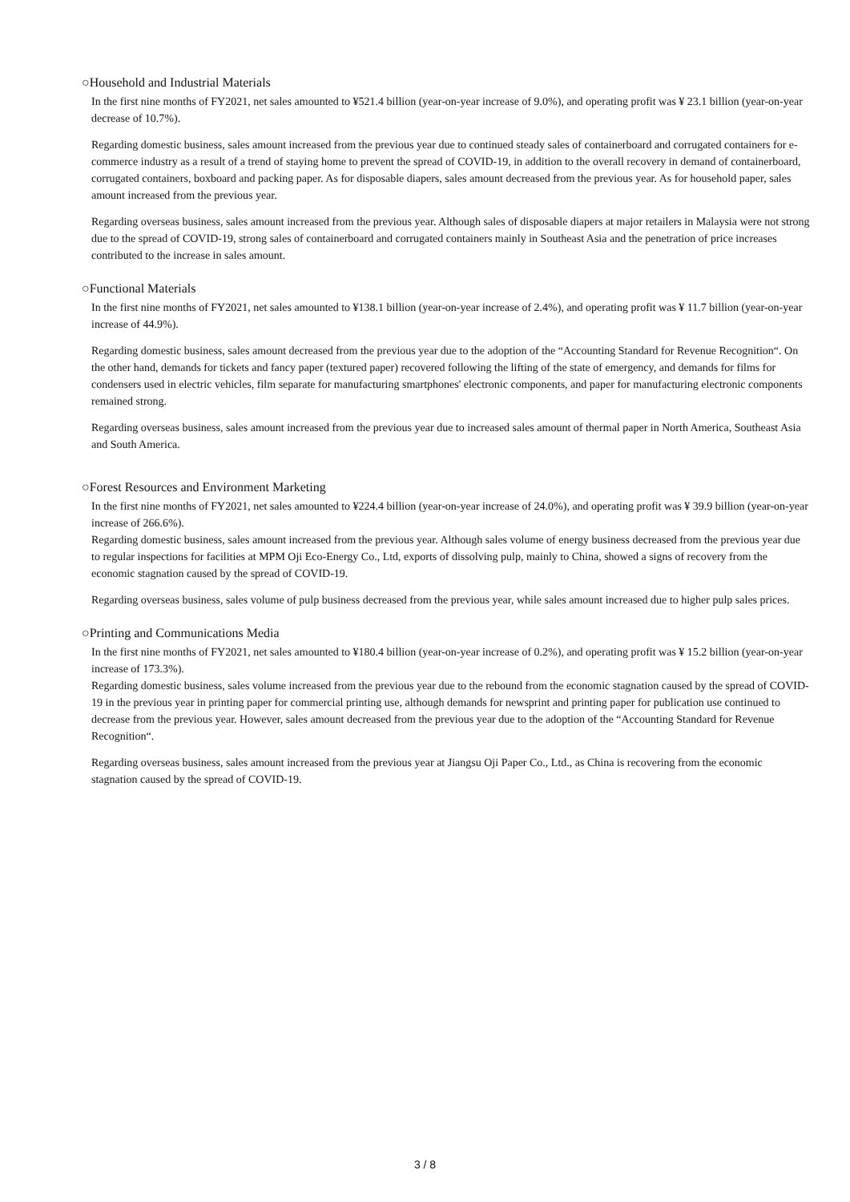○Household and Industrial Materials
In the first nine months of FY2021, net sales amounted to ¥521.4 billion (year-on-year increase of 9.0%), and operating profit was ¥ 23.1 billion (year-on-year decrease of 10.7%).
Regarding domestic business, sales amount increased from the previous year due to continued steady sales of containerboard and corrugated containers for e-commerce industry as a result of a trend of staying home to prevent the spread of COVID-19, in addition to the overall recovery in demand of containerboard, corrugated containers, boxboard and packing paper. As for disposable diapers, sales amount decreased from the previous year. As for household paper, sales amount increased from the previous year.
Regarding overseas business, sales amount increased from the previous year. Although sales of disposable diapers at major retailers in Malaysia were not strong due to the spread of COVID-19, strong sales of containerboard and corrugated containers mainly in Southeast Asia and the penetration of price increases contributed to the increase in sales amount.
○Functional Materials
In the first nine months of FY2021, net sales amounted to ¥138.1 billion (year-on-year increase of 2.4%), and operating profit was ¥ 11.7 billion (year-on-year increase of 44.9%).
Regarding domestic business, sales amount decreased from the previous year due to the adoption of the “Accounting Standard for Revenue Recognition“. On the other hand, demands for tickets and fancy paper (textured paper) recovered following the lifting of the state of emergency, and demands for films for condensers used in electric vehicles, film separate for manufacturing smartphones' electronic components, and paper for manufacturing electronic components remained strong.
Regarding overseas business, sales amount increased from the previous year due to increased sales amount of thermal paper in North America, Southeast Asia and South America.
○Forest Resources and Environment Marketing
In the first nine months of FY2021, net sales amounted to ¥224.4 billion (year-on-year increase of 24.0%), and operating profit was ¥ 39.9 billion (year-on-year increase of 266.6%).
Regarding domestic business, sales amount increased from the previous year. Although sales volume of energy business decreased from the previous year due to regular inspections for facilities at MPM Oji Eco-Energy Co., Ltd, exports of dissolving pulp, mainly to China, showed a signs of recovery from the economic stagnation caused by the spread of COVID-19.
Regarding overseas business, sales volume of pulp business decreased from the previous year, while sales amount increased due to higher pulp sales prices.
○Printing and Communications Media
In the first nine months of FY2021, net sales amounted to ¥180.4 billion (year-on-year increase of 0.2%), and operating profit was ¥ 15.2 billion (year-on-year increase of 173.3%).
Regarding domestic business, sales volume increased from the previous year due to the rebound from the economic stagnation caused by the spread of COVID-19 in the previous year in printing paper for commercial printing use, although demands for newsprint and printing paper for publication use continued to decrease from the previous year. However, sales amount decreased from the previous year due to the adoption of the “Accounting Standard for Revenue Recognition“.
Regarding overseas business, sales amount increased from the previous year at Jiangsu Oji Paper Co., Ltd., as China is recovering from the economic stagnation caused by the spread of COVID-19.
3 / 8